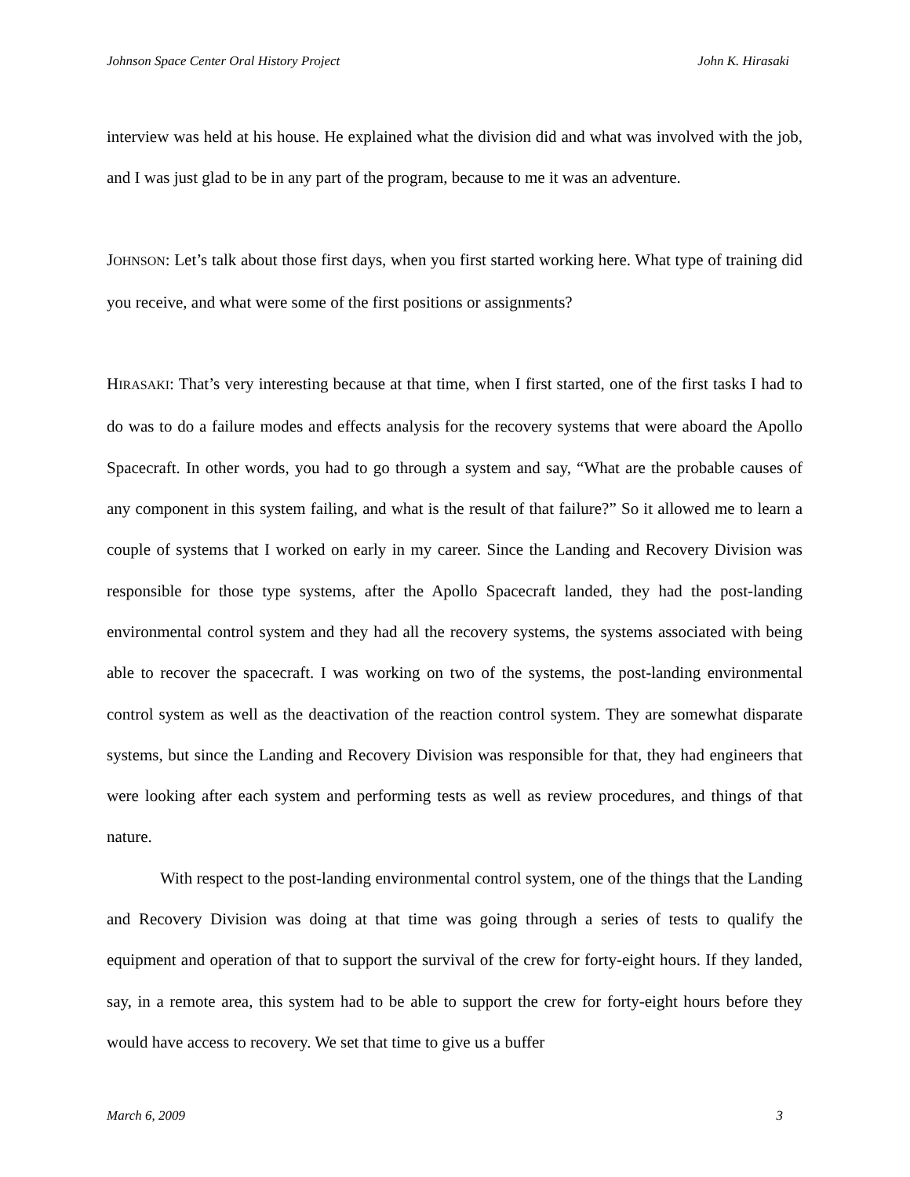Johnson Space Center Oral History Project John K. Hirasaki
interview was held at his house. He explained what the division did and what was involved with the job, and I was just glad to be in any part of the program, because to me it was an adventure.
JOHNSON: Let’s talk about those first days, when you first started working here. What type of training did you receive, and what were some of the first positions or assignments?
HIRASAKI: That’s very interesting because at that time, when I first started, one of the first tasks I had to do was to do a failure modes and effects analysis for the recovery systems that were aboard the Apollo Spacecraft. In other words, you had to go through a system and say, “What are the probable causes of any component in this system failing, and what is the result of that failure?” So it allowed me to learn a couple of systems that I worked on early in my career. Since the Landing and Recovery Division was responsible for those type systems, after the Apollo Spacecraft landed, they had the post-landing environmental control system and they had all the recovery systems, the systems associated with being able to recover the spacecraft. I was working on two of the systems, the post-landing environmental control system as well as the deactivation of the reaction control system. They are somewhat disparate systems, but since the Landing and Recovery Division was responsible for that, they had engineers that were looking after each system and performing tests as well as review procedures, and things of that nature.
With respect to the post-landing environmental control system, one of the things that the Landing and Recovery Division was doing at that time was going through a series of tests to qualify the equipment and operation of that to support the survival of the crew for forty-eight hours. If they landed, say, in a remote area, this system had to be able to support the crew for forty-eight hours before they would have access to recovery. We set that time to give us a buffer
March 6, 2009 3